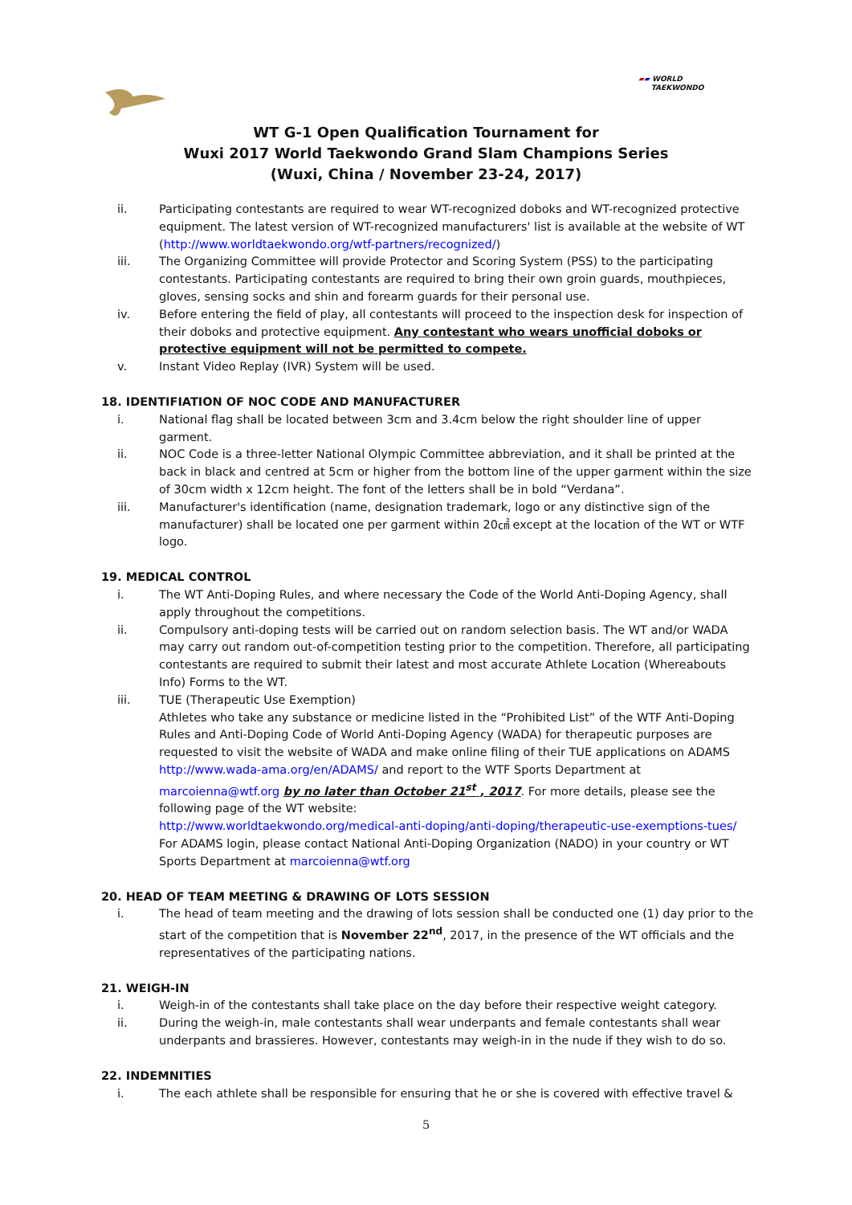▰▰ WORLD
TAEKWONDO
WT G-1 Open Qualification Tournament for
Wuxi 2017 World Taekwondo Grand Slam Champions Series
(Wuxi, China / November 23-24, 2017)
ii. Participating contestants are required to wear WT-recognized doboks and WT-recognized protective equipment. The latest version of WT-recognized manufacturers' list is available at the website of WT (http://www.worldtaekwondo.org/wtf-partners/recognized/)
iii. The Organizing Committee will provide Protector and Scoring System (PSS) to the participating contestants. Participating contestants are required to bring their own groin guards, mouthpieces, gloves, sensing socks and shin and forearm guards for their personal use.
iv. Before entering the field of play, all contestants will proceed to the inspection desk for inspection of their doboks and protective equipment. Any contestant who wears unofficial doboks or protective equipment will not be permitted to compete.
v. Instant Video Replay (IVR) System will be used.
18. IDENTIFIATION OF NOC CODE AND MANUFACTURER
i. National flag shall be located between 3cm and 3.4cm below the right shoulder line of upper garment.
ii. NOC Code is a three-letter National Olympic Committee abbreviation, and it shall be printed at the back in black and centred at 5cm or higher from the bottom line of the upper garment within the size of 30cm width x 12cm height. The font of the letters shall be in bold “Verdana”.
iii. Manufacturer's identification (name, designation trademark, logo or any distinctive sign of the manufacturer) shall be located one per garment within 20㎠ except at the location of the WT or WTF logo.
19. MEDICAL CONTROL
i. The WT Anti-Doping Rules, and where necessary the Code of the World Anti-Doping Agency, shall apply throughout the competitions.
ii. Compulsory anti-doping tests will be carried out on random selection basis. The WT and/or WADA may carry out random out-of-competition testing prior to the competition. Therefore, all participating contestants are required to submit their latest and most accurate Athlete Location (Whereabouts Info) Forms to the WT.
iii. TUE (Therapeutic Use Exemption)
Athletes who take any substance or medicine listed in the “Prohibited List” of the WTF Anti-Doping Rules and Anti-Doping Code of World Anti-Doping Agency (WADA) for therapeutic purposes are requested to visit the website of WADA and make online filing of their TUE applications on ADAMS http://www.wada-ama.org/en/ADAMS/ and report to the WTF Sports Department at marcoienna@wtf.org by no later than October 21<sup>st</sup> , 2017. For more details, please see the following page of the WT website:
http://www.worldtaekwondo.org/medical-anti-doping/anti-doping/therapeutic-use-exemptions-tues/
For ADAMS login, please contact National Anti-Doping Organization (NADO) in your country or WT Sports Department at marcoienna@wtf.org
20. HEAD OF TEAM MEETING & DRAWING OF LOTS SESSION
i. The head of team meeting and the drawing of lots session shall be conducted one (1) day prior to the start of the competition that is November 22<sup>nd</sup>, 2017, in the presence of the WT officials and the representatives of the participating nations.
21. WEIGH-IN
i. Weigh-in of the contestants shall take place on the day before their respective weight category.
ii. During the weigh-in, male contestants shall wear underpants and female contestants shall wear underpants and brassieres. However, contestants may weigh-in in the nude if they wish to do so.
22. INDEMNITIES
i. The each athlete shall be responsible for ensuring that he or she is covered with effective travel &
5